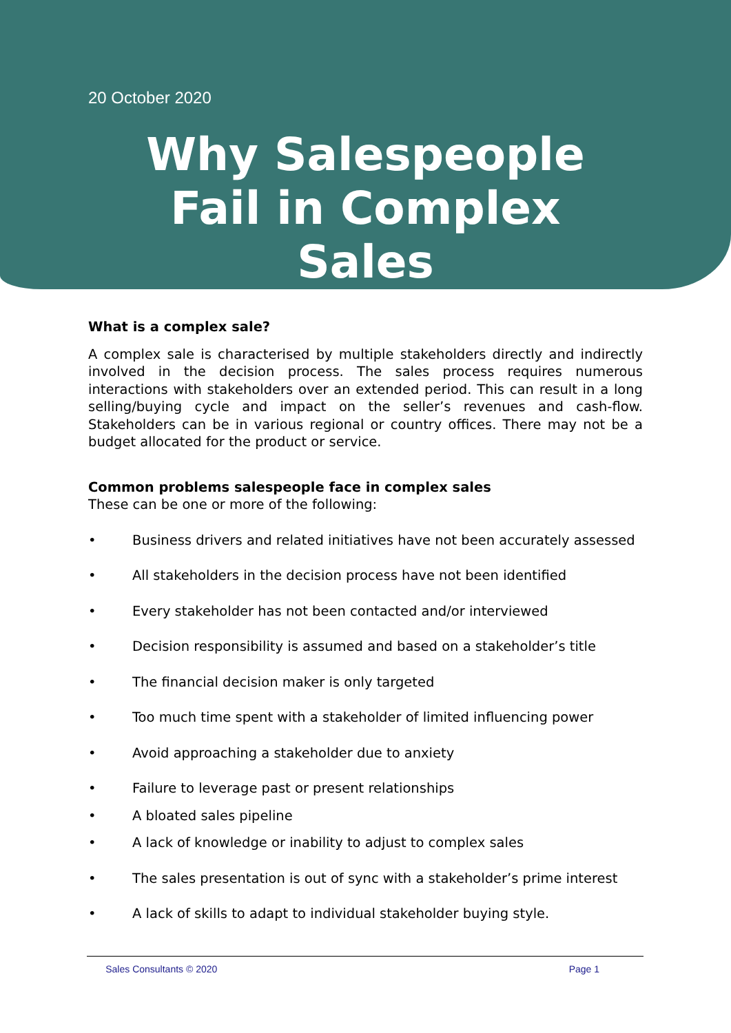20 October 2020
Why Salespeople
Fail in Complex
Sales
What is a complex sale?
A complex sale is characterised by multiple stakeholders directly and indirectly involved in the decision process. The sales process requires numerous interactions with stakeholders over an extended period. This can result in a long selling/buying cycle and impact on the seller’s revenues and cash-flow. Stakeholders can be in various regional or country offices. There may not be a budget allocated for the product or service.
Common problems salespeople face in complex sales
These can be one or more of the following:
• Business drivers and related initiatives have not been accurately assessed
• All stakeholders in the decision process have not been identified
• Every stakeholder has not been contacted and/or interviewed
• Decision responsibility is assumed and based on a stakeholder’s title
• The financial decision maker is only targeted
• Too much time spent with a stakeholder of limited influencing power
• Avoid approaching a stakeholder due to anxiety
• Failure to leverage past or present relationships
• A bloated sales pipeline
• A lack of knowledge or inability to adjust to complex sales
• The sales presentation is out of sync with a stakeholder’s prime interest
• A lack of skills to adapt to individual stakeholder buying style.
Sales Consultants © 2020 Page 1